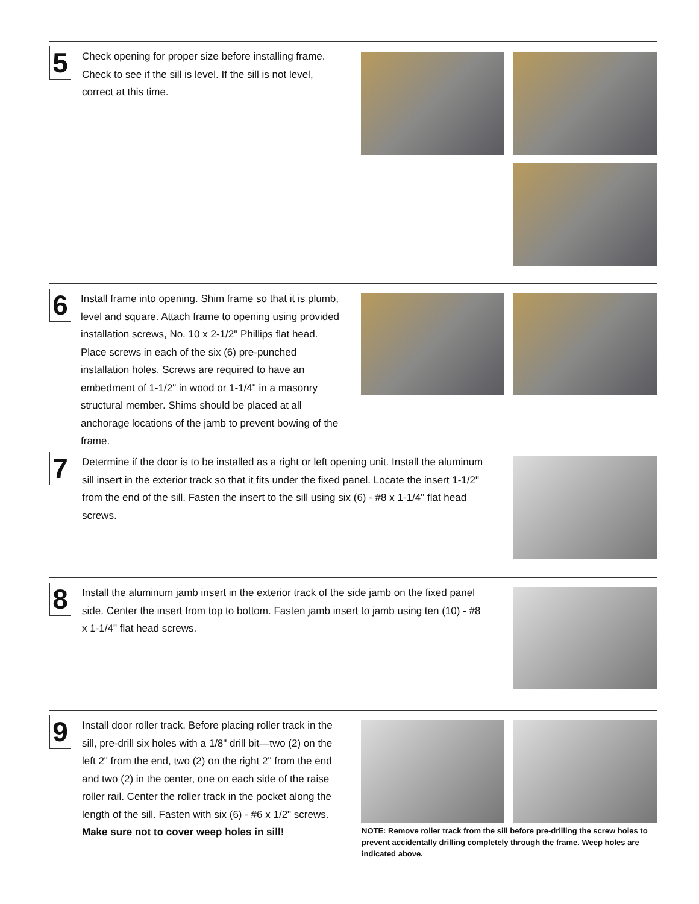5
Check opening for proper size before installing frame. Check to see if the sill is level. If the sill is not level, correct at this time.
6
Install frame into opening. Shim frame so that it is plumb, level and square. Attach frame to opening using provided installation screws, No. 10 x 2-1/2" Phillips flat head. Place screws in each of the six (6) pre-punched installation holes. Screws are required to have an embedment of 1-1/2" in wood or 1-1/4" in a masonry structural member. Shims should be placed at all anchorage locations of the jamb to prevent bowing of the frame.
7
Determine if the door is to be installed as a right or left opening unit. Install the aluminum sill insert in the exterior track so that it fits under the fixed panel. Locate the insert 1-1/2" from the end of the sill. Fasten the insert to the sill using six (6) - #8 x 1-1/4" flat head screws.
8
Install the aluminum jamb insert in the exterior track of the side jamb on the fixed panel side. Center the insert from top to bottom. Fasten jamb insert to jamb using ten (10) - #8 x 1-1/4" flat head screws.
9
Install door roller track. Before placing roller track in the sill, pre-drill six holes with a 1/8" drill bit—two (2) on the left 2" from the end, two (2) on the right 2" from the end and two (2) in the center, one on each side of the raise roller rail. Center the roller track in the pocket along the length of the sill. Fasten with six (6) - #6 x 1/2" screws.
Make sure not to cover weep holes in sill!
NOTE: Remove roller track from the sill before pre-drilling the screw holes to prevent accidentally drilling completely through the frame. Weep holes are indicated above.